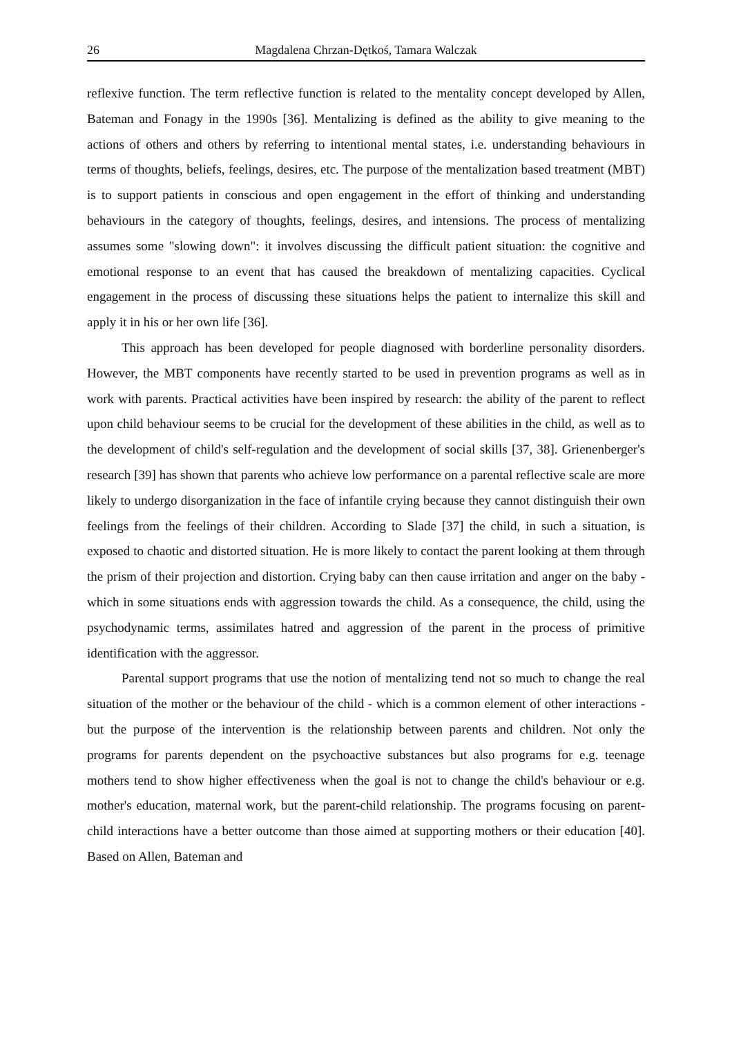26 Magdalena Chrzan-Dętkoś, Tamara Walczak
reflexive function. The term reflective function is related to the mentality concept developed by Allen, Bateman and Fonagy in the 1990s [36]. Mentalizing is defined as the ability to give meaning to the actions of others and others by referring to intentional mental states, i.e. understanding behaviours in terms of thoughts, beliefs, feelings, desires, etc. The purpose of the mentalization based treatment (MBT) is to support patients in conscious and open engagement in the effort of thinking and understanding behaviours in the category of thoughts, feelings, desires, and intensions. The process of mentalizing assumes some "slowing down": it involves discussing the difficult patient situation: the cognitive and emotional response to an event that has caused the breakdown of mentalizing capacities. Cyclical engagement in the process of discussing these situations helps the patient to internalize this skill and apply it in his or her own life [36].
This approach has been developed for people diagnosed with borderline personality disorders. However, the MBT components have recently started to be used in prevention programs as well as in work with parents. Practical activities have been inspired by research: the ability of the parent to reflect upon child behaviour seems to be crucial for the development of these abilities in the child, as well as to the development of child's self-regulation and the development of social skills [37, 38]. Grienenberger's research [39] has shown that parents who achieve low performance on a parental reflective scale are more likely to undergo disorganization in the face of infantile crying because they cannot distinguish their own feelings from the feelings of their children. According to Slade [37] the child, in such a situation, is exposed to chaotic and distorted situation. He is more likely to contact the parent looking at them through the prism of their projection and distortion. Crying baby can then cause irritation and anger on the baby - which in some situations ends with aggression towards the child. As a consequence, the child, using the psychodynamic terms, assimilates hatred and aggression of the parent in the process of primitive identification with the aggressor.
Parental support programs that use the notion of mentalizing tend not so much to change the real situation of the mother or the behaviour of the child - which is a common element of other interactions - but the purpose of the intervention is the relationship between parents and children. Not only the programs for parents dependent on the psychoactive substances but also programs for e.g. teenage mothers tend to show higher effectiveness when the goal is not to change the child's behaviour or e.g. mother's education, maternal work, but the parent-child relationship. The programs focusing on parent-child interactions have a better outcome than those aimed at supporting mothers or their education [40]. Based on Allen, Bateman and